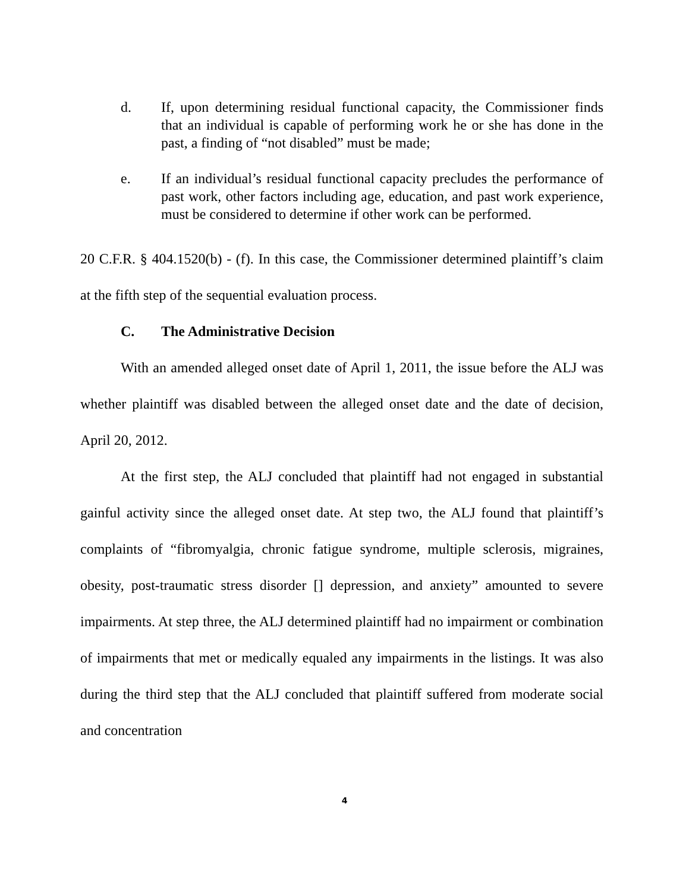d. If, upon determining residual functional capacity, the Commissioner finds that an individual is capable of performing work he or she has done in the past, a finding of “not disabled” must be made;
e. If an individual’s residual functional capacity precludes the performance of past work, other factors including age, education, and past work experience, must be considered to determine if other work can be performed.
20 C.F.R. § 404.1520(b) - (f). In this case, the Commissioner determined plaintiff’s claim at the fifth step of the sequential evaluation process.
C. The Administrative Decision
With an amended alleged onset date of April 1, 2011, the issue before the ALJ was whether plaintiff was disabled between the alleged onset date and the date of decision, April 20, 2012.
At the first step, the ALJ concluded that plaintiff had not engaged in substantial gainful activity since the alleged onset date. At step two, the ALJ found that plaintiff’s complaints of “fibromyalgia, chronic fatigue syndrome, multiple sclerosis, migraines, obesity, post-traumatic stress disorder [] depression, and anxiety” amounted to severe impairments. At step three, the ALJ determined plaintiff had no impairment or combination of impairments that met or medically equaled any impairments in the listings. It was also during the third step that the ALJ concluded that plaintiff suffered from moderate social and concentration
4